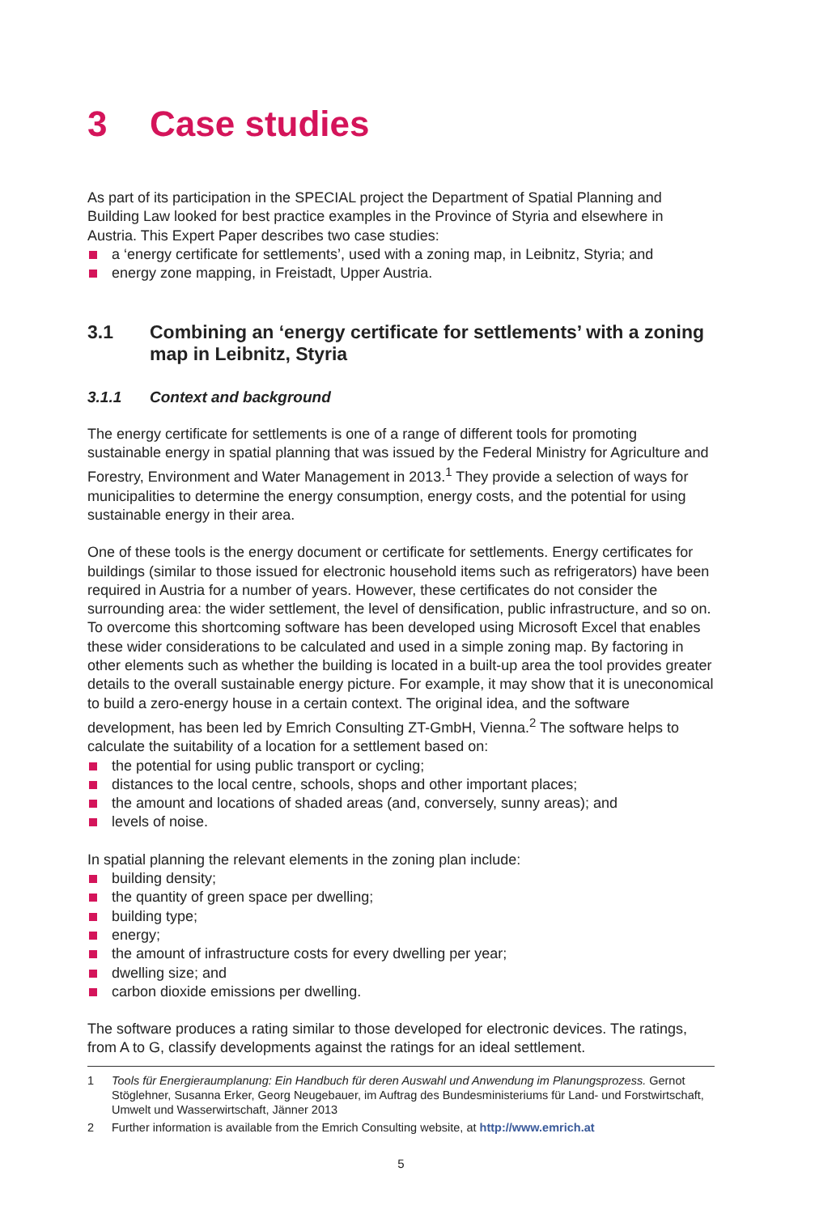3 Case studies
As part of its participation in the SPECIAL project the Department of Spatial Planning and Building Law looked for best practice examples in the Province of Styria and elsewhere in Austria. This Expert Paper describes two case studies:
a ‘energy certificate for settlements’, used with a zoning map, in Leibnitz, Styria; and
energy zone mapping, in Freistadt, Upper Austria.
3.1 Combining an ‘energy certificate for settlements’ with a zoning map in Leibnitz, Styria
3.1.1 Context and background
The energy certificate for settlements is one of a range of different tools for promoting sustainable energy in spatial planning that was issued by the Federal Ministry for Agriculture and Forestry, Environment and Water Management in 2013.<sup>1</sup> They provide a selection of ways for municipalities to determine the energy consumption, energy costs, and the potential for using sustainable energy in their area.
One of these tools is the energy document or certificate for settlements. Energy certificates for buildings (similar to those issued for electronic household items such as refrigerators) have been required in Austria for a number of years. However, these certificates do not consider the surrounding area: the wider settlement, the level of densification, public infrastructure, and so on. To overcome this shortcoming software has been developed using Microsoft Excel that enables these wider considerations to be calculated and used in a simple zoning map. By factoring in other elements such as whether the building is located in a built-up area the tool provides greater details to the overall sustainable energy picture. For example, it may show that it is uneconomical to build a zero-energy house in a certain context. The original idea, and the software development, has been led by Emrich Consulting ZT-GmbH, Vienna.<sup>2</sup> The software helps to calculate the suitability of a location for a settlement based on:
the potential for using public transport or cycling;
distances to the local centre, schools, shops and other important places;
the amount and locations of shaded areas (and, conversely, sunny areas); and
levels of noise.
In spatial planning the relevant elements in the zoning plan include:
building density;
the quantity of green space per dwelling;
building type;
energy;
the amount of infrastructure costs for every dwelling per year;
dwelling size; and
carbon dioxide emissions per dwelling.
The software produces a rating similar to those developed for electronic devices. The ratings, from A to G, classify developments against the ratings for an ideal settlement.
1 Tools für Energieraumplanung: Ein Handbuch für deren Auswahl und Anwendung im Planungsprozess. Gernot Stöglehner, Susanna Erker, Georg Neugebauer, im Auftrag des Bundesministeriums für Land- und Forstwirtschaft, Umwelt und Wasserwirtschaft, Jänner 2013
2 Further information is available from the Emrich Consulting website, at http://www.emrich.at
5